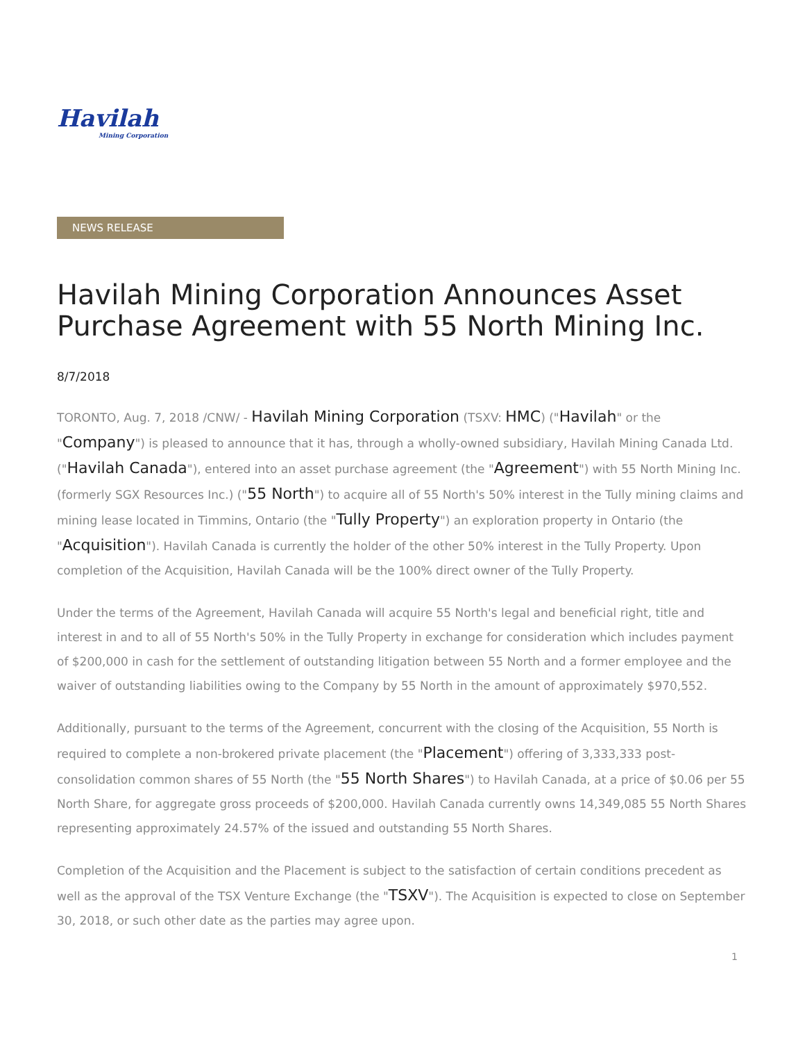Havilah
Mining Corporation
NEWS RELEASE
Havilah Mining Corporation Announces Asset Purchase Agreement with 55 North Mining Inc.
8/7/2018
TORONTO, Aug. 7, 2018 /CNW/ - Havilah Mining Corporation (TSXV: HMC) ("Havilah" or the "Company") is pleased to announce that it has, through a wholly-owned subsidiary, Havilah Mining Canada Ltd. ("Havilah Canada"), entered into an asset purchase agreement (the "Agreement") with 55 North Mining Inc. (formerly SGX Resources Inc.) ("55 North") to acquire all of 55 North's 50% interest in the Tully mining claims and mining lease located in Timmins, Ontario (the "Tully Property") an exploration property in Ontario (the "Acquisition"). Havilah Canada is currently the holder of the other 50% interest in the Tully Property. Upon completion of the Acquisition, Havilah Canada will be the 100% direct owner of the Tully Property.
Under the terms of the Agreement, Havilah Canada will acquire 55 North's legal and beneficial right, title and interest in and to all of 55 North's 50% in the Tully Property in exchange for consideration which includes payment of $200,000 in cash for the settlement of outstanding litigation between 55 North and a former employee and the waiver of outstanding liabilities owing to the Company by 55 North in the amount of approximately $970,552.
Additionally, pursuant to the terms of the Agreement, concurrent with the closing of the Acquisition, 55 North is required to complete a non-brokered private placement (the "Placement") offering of 3,333,333 post-consolidation common shares of 55 North (the "55 North Shares") to Havilah Canada, at a price of $0.06 per 55 North Share, for aggregate gross proceeds of $200,000. Havilah Canada currently owns 14,349,085 55 North Shares representing approximately 24.57% of the issued and outstanding 55 North Shares.
Completion of the Acquisition and the Placement is subject to the satisfaction of certain conditions precedent as well as the approval of the TSX Venture Exchange (the "TSXV"). The Acquisition is expected to close on September 30, 2018, or such other date as the parties may agree upon.
1